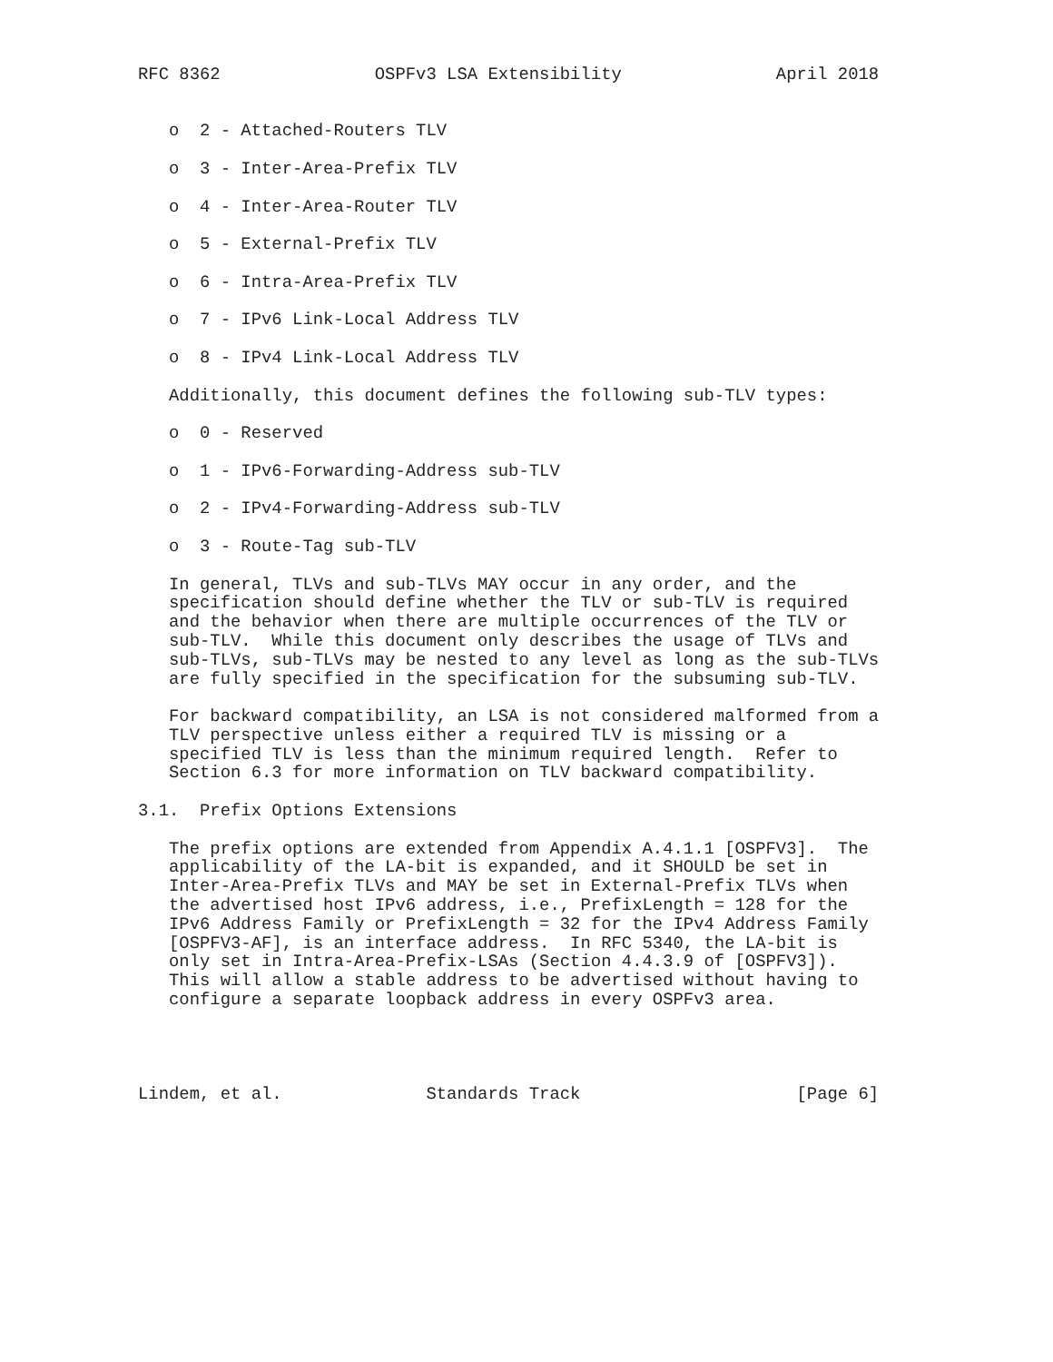RFC 8362               OSPFv3 LSA Extensibility               April 2018


   o  2 - Attached-Routers TLV

   o  3 - Inter-Area-Prefix TLV

   o  4 - Inter-Area-Router TLV

   o  5 - External-Prefix TLV

   o  6 - Intra-Area-Prefix TLV

   o  7 - IPv6 Link-Local Address TLV

   o  8 - IPv4 Link-Local Address TLV

   Additionally, this document defines the following sub-TLV types:

   o  0 - Reserved

   o  1 - IPv6-Forwarding-Address sub-TLV

   o  2 - IPv4-Forwarding-Address sub-TLV

   o  3 - Route-Tag sub-TLV

   In general, TLVs and sub-TLVs MAY occur in any order, and the
   specification should define whether the TLV or sub-TLV is required
   and the behavior when there are multiple occurrences of the TLV or
   sub-TLV.  While this document only describes the usage of TLVs and
   sub-TLVs, sub-TLVs may be nested to any level as long as the sub-TLVs
   are fully specified in the specification for the subsuming sub-TLV.

   For backward compatibility, an LSA is not considered malformed from a
   TLV perspective unless either a required TLV is missing or a
   specified TLV is less than the minimum required length.  Refer to
   Section 6.3 for more information on TLV backward compatibility.

3.1.  Prefix Options Extensions

   The prefix options are extended from Appendix A.4.1.1 [OSPFV3].  The
   applicability of the LA-bit is expanded, and it SHOULD be set in
   Inter-Area-Prefix TLVs and MAY be set in External-Prefix TLVs when
   the advertised host IPv6 address, i.e., PrefixLength = 128 for the
   IPv6 Address Family or PrefixLength = 32 for the IPv4 Address Family
   [OSPFV3-AF], is an interface address.  In RFC 5340, the LA-bit is
   only set in Intra-Area-Prefix-LSAs (Section 4.4.3.9 of [OSPFV3]).
   This will allow a stable address to be advertised without having to
   configure a separate loopback address in every OSPFv3 area.




Lindem, et al.              Standards Track                     [Page 6]